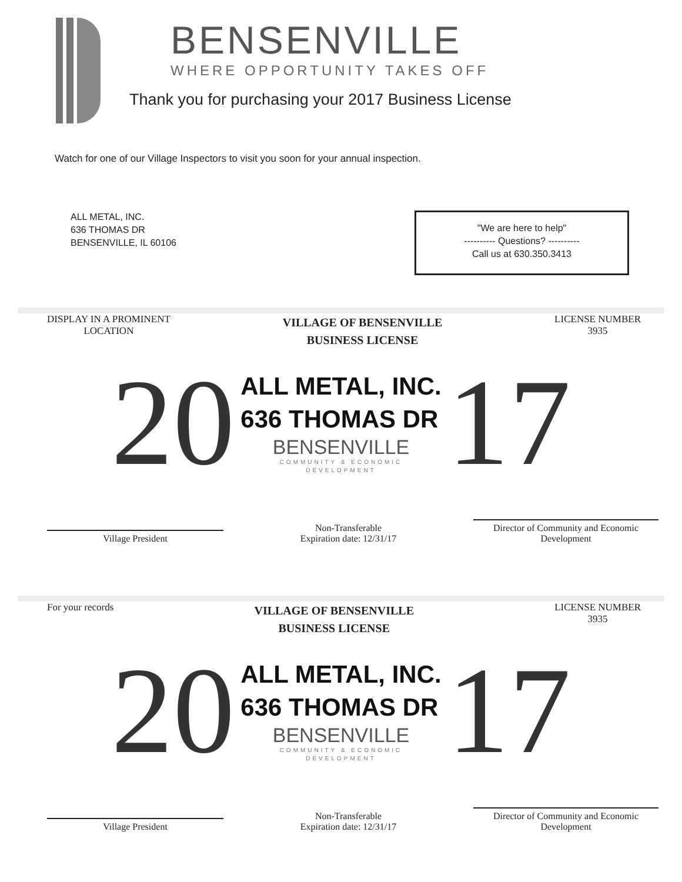BENSENVILLE
WHERE OPPORTUNITY TAKES OFF
Thank you for purchasing your 2017 Business License
Watch for one of our Village Inspectors to visit you soon for your annual inspection.
ALL METAL, INC.
636 THOMAS DR
BENSENVILLE, IL 60106
"We are here to help"
---------- Questions? ----------
Call us at 630.350.3413
DISPLAY IN A PROMINENT
LOCATION
VILLAGE OF BENSENVILLE
BUSINESS LICENSE
LICENSE NUMBER
3935
20
ALL METAL, INC.
636 THOMAS DR
BENSENVILLE
COMMUNITY & ECONOMIC
DEVELOPMENT
17
Village President
Non-Transferable
Expiration date: 12/31/17
Director of Community and Economic
Development
For your records
VILLAGE OF BENSENVILLE
BUSINESS LICENSE
LICENSE NUMBER
3935
20
ALL METAL, INC.
636 THOMAS DR
BENSENVILLE
COMMUNITY & ECONOMIC
DEVELOPMENT
17
Village President
Non-Transferable
Expiration date: 12/31/17
Director of Community and Economic
Development